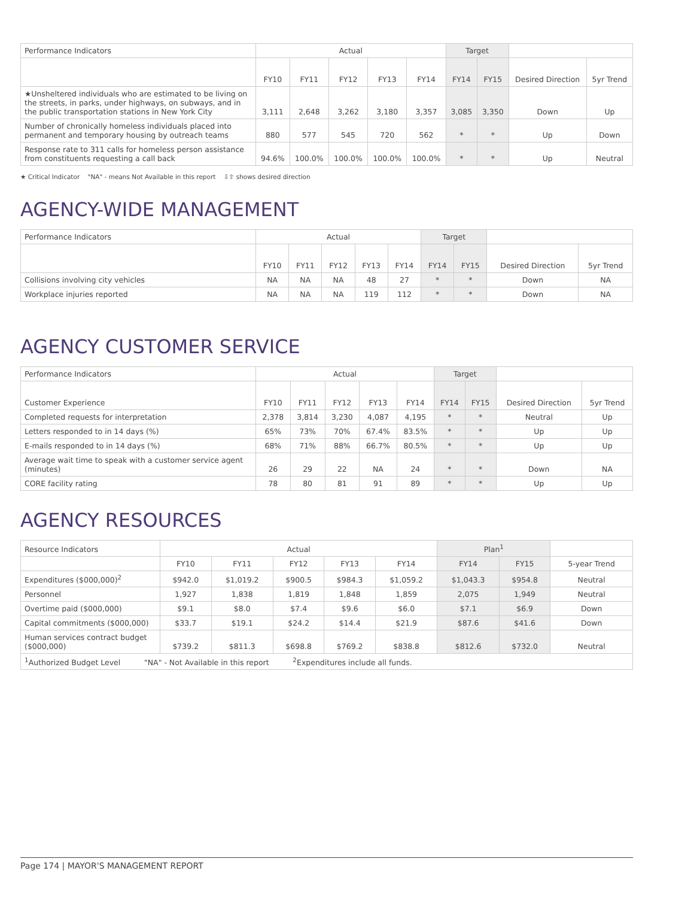| Performance Indicators | Actual | | | | | Target | | | |
| --- | --- | --- | --- | --- | --- | --- | --- | --- | --- |
| | FY10 | FY11 | FY12 | FY13 | FY14 | FY14 | FY15 | Desired Direction | 5yr Trend |
| ★Unsheltered individuals who are estimated to be living on the streets, in parks, under highways, on subways, and in the public transportation stations in New York City | 3,111 | 2,648 | 3,262 | 3,180 | 3,357 | 3,085 | 3,350 | Down | Up |
| Number of chronically homeless individuals placed into permanent and temporary housing by outreach teams | 880 | 577 | 545 | 720 | 562 | * | * | Up | Down |
| Response rate to 311 calls for homeless person assistance from constituents requesting a call back | 94.6% | 100.0% | 100.0% | 100.0% | 100.0% | * | * | Up | Neutral |
★ Critical Indicator "NA" - means Not Available in this report ⇩⇧ shows desired direction
AGENCY-WIDE MANAGEMENT
| Performance Indicators | Actual | | | | | Target | | | |
| --- | --- | --- | --- | --- | --- | --- | --- | --- | --- |
| | FY10 | FY11 | FY12 | FY13 | FY14 | FY14 | FY15 | Desired Direction | 5yr Trend |
| Collisions involving city vehicles | NA | NA | NA | 48 | 27 | * | * | Down | NA |
| Workplace injuries reported | NA | NA | NA | 119 | 112 | * | * | Down | NA |
AGENCY CUSTOMER SERVICE
| Performance Indicators | Actual | | | | | Target | | | |
| --- | --- | --- | --- | --- | --- | --- | --- | --- | --- |
| Customer Experience | FY10 | FY11 | FY12 | FY13 | FY14 | FY14 | FY15 | Desired Direction | 5yr Trend |
| Completed requests for interpretation | 2,378 | 3,814 | 3,230 | 4,087 | 4,195 | * | * | Neutral | Up |
| Letters responded to in 14 days (%) | 65% | 73% | 70% | 67.4% | 83.5% | * | * | Up | Up |
| E-mails responded to in 14 days (%) | 68% | 71% | 88% | 66.7% | 80.5% | * | * | Up | Up |
| Average wait time to speak with a customer service agent (minutes) | 26 | 29 | 22 | NA | 24 | * | * | Down | NA |
| CORE facility rating | 78 | 80 | 81 | 91 | 89 | * | * | Up | Up |
AGENCY RESOURCES
| Resource Indicators | Actual | | | | | Plan<sup>1</sup> | | |
| --- | --- | --- | --- | --- | --- | --- | --- | --- |
| | FY10 | FY11 | FY12 | FY13 | FY14 | FY14 | FY15 | 5-year Trend |
| Expenditures ($000,000)<sup>2</sup> | $942.0 | $1,019.2 | $900.5 | $984.3 | $1,059.2 | $1,043.3 | $954.8 | Neutral |
| Personnel | 1,927 | 1,838 | 1,819 | 1,848 | 1,859 | 2,075 | 1,949 | Neutral |
| Overtime paid ($000,000) | $9.1 | $8.0 | $7.4 | $9.6 | $6.0 | $7.1 | $6.9 | Down |
| Capital commitments ($000,000) | $33.7 | $19.1 | $24.2 | $14.4 | $21.9 | $87.6 | $41.6 | Down |
| Human services contract budget ($000,000) | $739.2 | $811.3 | $698.8 | $769.2 | $838.8 | $812.6 | $732.0 | Neutral |
| <sup>1</sup> Authorized Budget Level "NA" - Not Available in this report <sup>2</sup>Expenditures include all funds. | | | | | | | | |
Page 174 | MAYOR'S MANAGEMENT REPORT